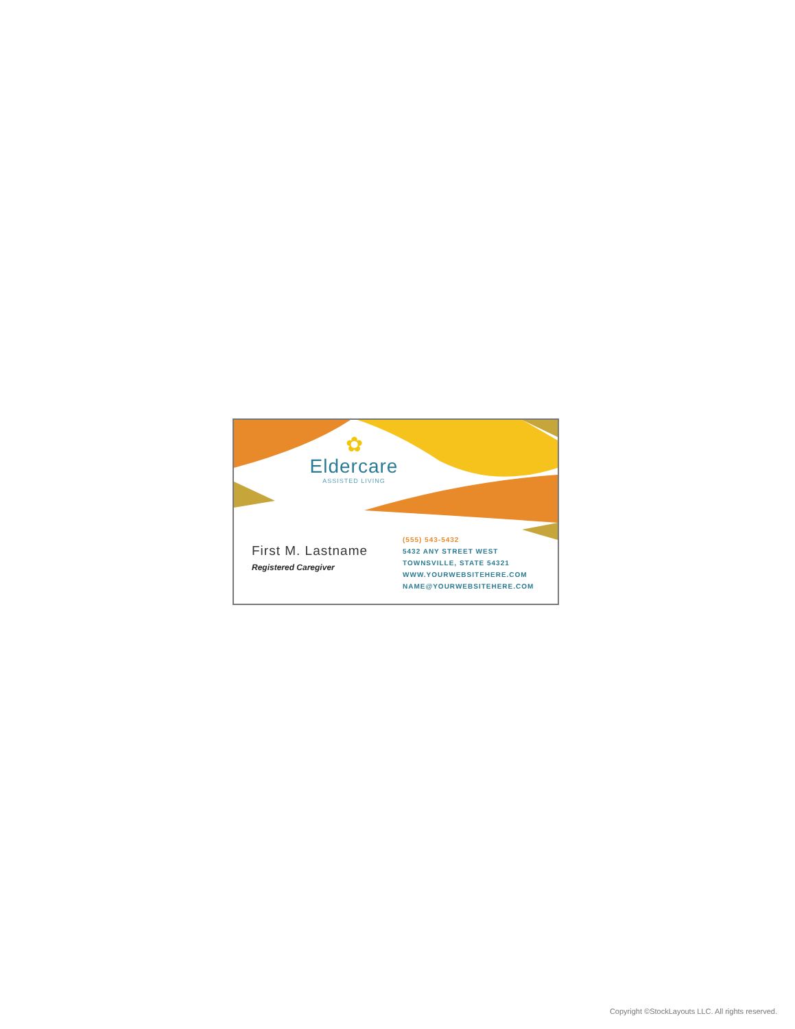✿
Eldercare
ASSISTED LIVING
First M. Lastname
Registered Caregiver
(555) 543-5432
5432 ANY STREET WEST
TOWNSVILLE, STATE 54321
WWW.YOURWEBSITEHERE.COM
NAME@YOURWEBSITEHERE.COM
Copyright ©StockLayouts LLC. All rights reserved.